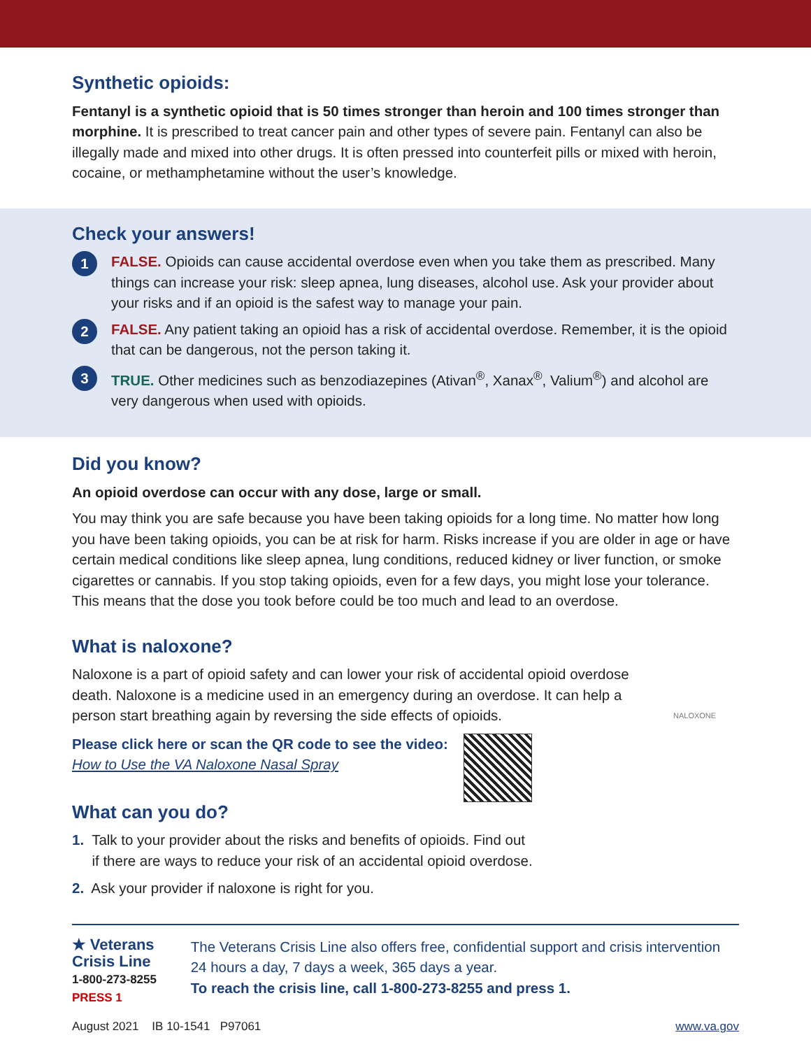Synthetic opioids:
Fentanyl is a synthetic opioid that is 50 times stronger than heroin and 100 times stronger than morphine. It is prescribed to treat cancer pain and other types of severe pain. Fentanyl can also be illegally made and mixed into other drugs. It is often pressed into counterfeit pills or mixed with heroin, cocaine, or methamphetamine without the user’s knowledge.
Check your answers!
1
FALSE. Opioids can cause accidental overdose even when you take them as prescribed. Many things can increase your risk: sleep apnea, lung diseases, alcohol use. Ask your provider about your risks and if an opioid is the safest way to manage your pain.
2
FALSE. Any patient taking an opioid has a risk of accidental overdose. Remember, it is the opioid that can be dangerous, not the person taking it.
3
TRUE. Other medicines such as benzodiazepines (Ativan<sup>®</sup>, Xanax<sup>®</sup>, Valium<sup>®</sup>) and alcohol are very dangerous when used with opioids.
Did you know?
An opioid overdose can occur with any dose, large or small.
You may think you are safe because you have been taking opioids for a long time. No matter how long you have been taking opioids, you can be at risk for harm. Risks increase if you are older in age or have certain medical conditions like sleep apnea, lung conditions, reduced kidney or liver function, or smoke cigarettes or cannabis. If you stop taking opioids, even for a few days, you might lose your tolerance. This means that the dose you took before could be too much and lead to an overdose.
What is naloxone?
Naloxone is a part of opioid safety and can lower your risk of accidental opioid overdose death. Naloxone is a medicine used in an emergency during an overdose. It can help a person start breathing again by reversing the side effects of opioids.
NALOXONE
Please click here or scan the QR code to see the video:
How to Use the VA Naloxone Nasal Spray
What can you do?
1. Talk to your provider about the risks and benefits of opioids. Find out
if there are ways to reduce your risk of an accidental opioid overdose.
2. Ask your provider if naloxone is right for you.
★ Veterans
Crisis Line
1-800-273-8255 PRESS 1
The Veterans Crisis Line also offers free, confidential support and crisis intervention 24 hours a day, 7 days a week, 365 days a year.
To reach the crisis line, call 1-800-273-8255 and press 1.
August 2021 IB 10-1541 P97061 www.va.gov